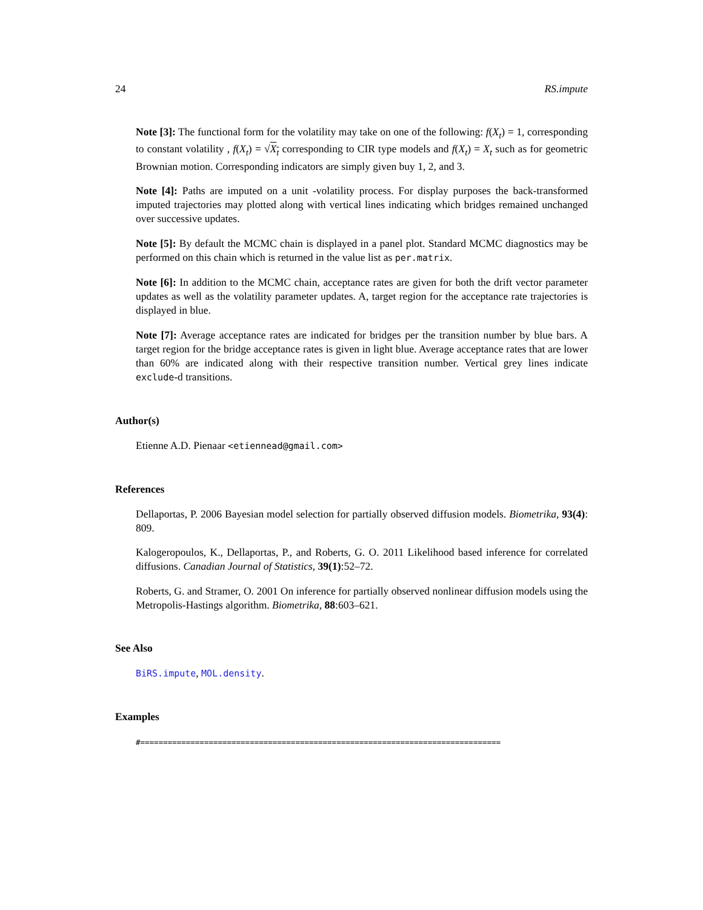24 RS.impute
Note [3]: The functional form for the volatility may take on one of the following: f(X<sub>t</sub>) = 1, corresponding to constant volatility , f(X<sub>t</sub>) = √X<sub>t</sub> corresponding to CIR type models and f(X<sub>t</sub>) = X<sub>t</sub> such as for geometric Brownian motion. Corresponding indicators are simply given buy 1, 2, and 3.
Note [4]: Paths are imputed on a unit -volatility process. For display purposes the back-transformed imputed trajectories may plotted along with vertical lines indicating which bridges remained unchanged over successive updates.
Note [5]: By default the MCMC chain is displayed in a panel plot. Standard MCMC diagnostics may be performed on this chain which is returned in the value list as per.matrix.
Note [6]: In addition to the MCMC chain, acceptance rates are given for both the drift vector parameter updates as well as the volatility parameter updates. A, target region for the acceptance rate trajectories is displayed in blue.
Note [7]: Average acceptance rates are indicated for bridges per the transition number by blue bars. A target region for the bridge acceptance rates is given in light blue. Average acceptance rates that are lower than 60% are indicated along with their respective transition number. Vertical grey lines indicate exclude-d transitions.
Author(s)
Etienne A.D. Pienaar <etiennead@gmail.com>
References
Dellaportas, P. 2006 Bayesian model selection for partially observed diffusion models. Biometrika, 93(4): 809.
Kalogeropoulos, K., Dellaportas, P., and Roberts, G. O. 2011 Likelihood based inference for correlated diffusions. Canadian Journal of Statistics, 39(1):52–72.
Roberts, G. and Stramer, O. 2001 On inference for partially observed nonlinear diffusion models using the Metropolis-Hastings algorithm. Biometrika, 88:603–621.
See Also
BiRS.impute, MOL.density.
Examples
#===============================================================================